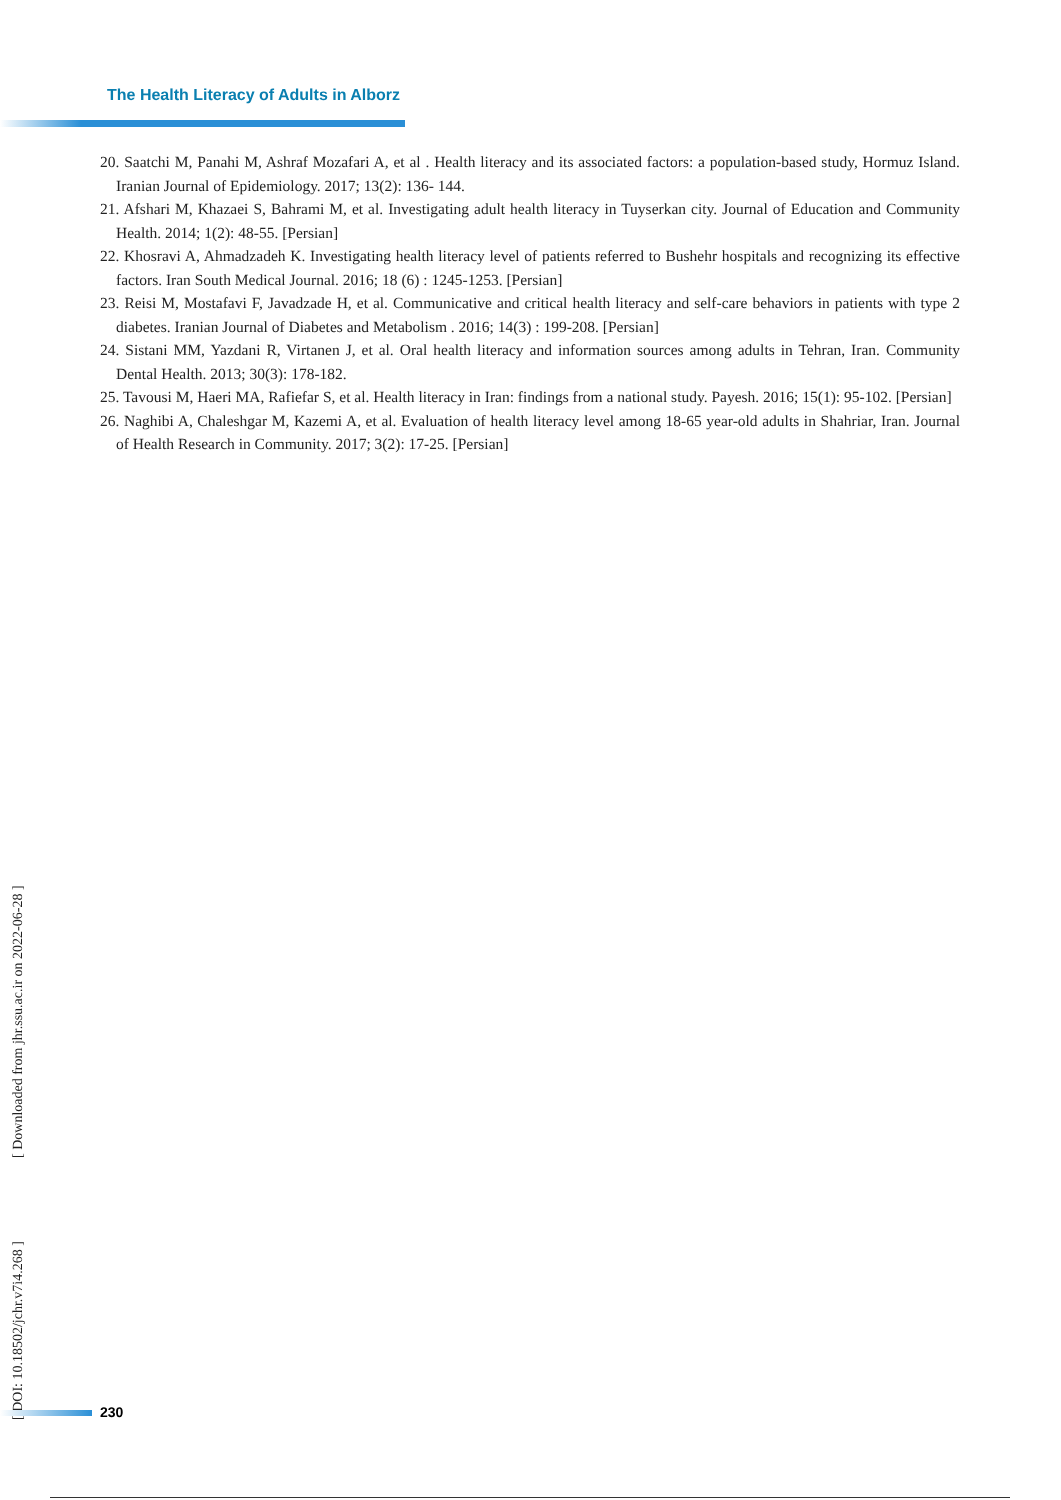The Health Literacy of Adults in Alborz
20. Saatchi M, Panahi M, Ashraf Mozafari A, et al . Health literacy and its associated factors: a population-based study, Hormuz Island. Iranian Journal of Epidemiology. 2017; 13(2): 136- 144.
21. Afshari M, Khazaei S, Bahrami M, et al. Investigating adult health literacy in Tuyserkan city. Journal of Education and Community Health. 2014; 1(2): 48-55. [Persian]
22. Khosravi A, Ahmadzadeh K. Investigating health literacy level of patients referred to Bushehr hospitals and recognizing its effective factors. Iran South Medical Journal. 2016; 18 (6) : 1245-1253. [Persian]
23. Reisi M, Mostafavi F, Javadzade H, et al. Communicative and critical health literacy and self-care behaviors in patients with type 2 diabetes. Iranian Journal of Diabetes and Metabolism . 2016; 14(3) : 199-208. [Persian]
24. Sistani MM, Yazdani R, Virtanen J, et al. Oral health literacy and information sources among adults in Tehran, Iran. Community Dental Health. 2013; 30(3): 178-182.
25. Tavousi M, Haeri MA, Rafiefar S, et al. Health literacy in Iran: findings from a national study. Payesh. 2016; 15(1): 95-102. [Persian]
26. Naghibi A, Chaleshgar M, Kazemi A, et al. Evaluation of health literacy level among 18-65 year-old adults in Shahriar, Iran. Journal of Health Research in Community. 2017; 3(2): 17-25. [Persian]
[ DOI: 10.18502/jchr.v7i4.268 ] [ Downloaded from jhr.ssu.ac.ir on 2022-06-28 ]
230